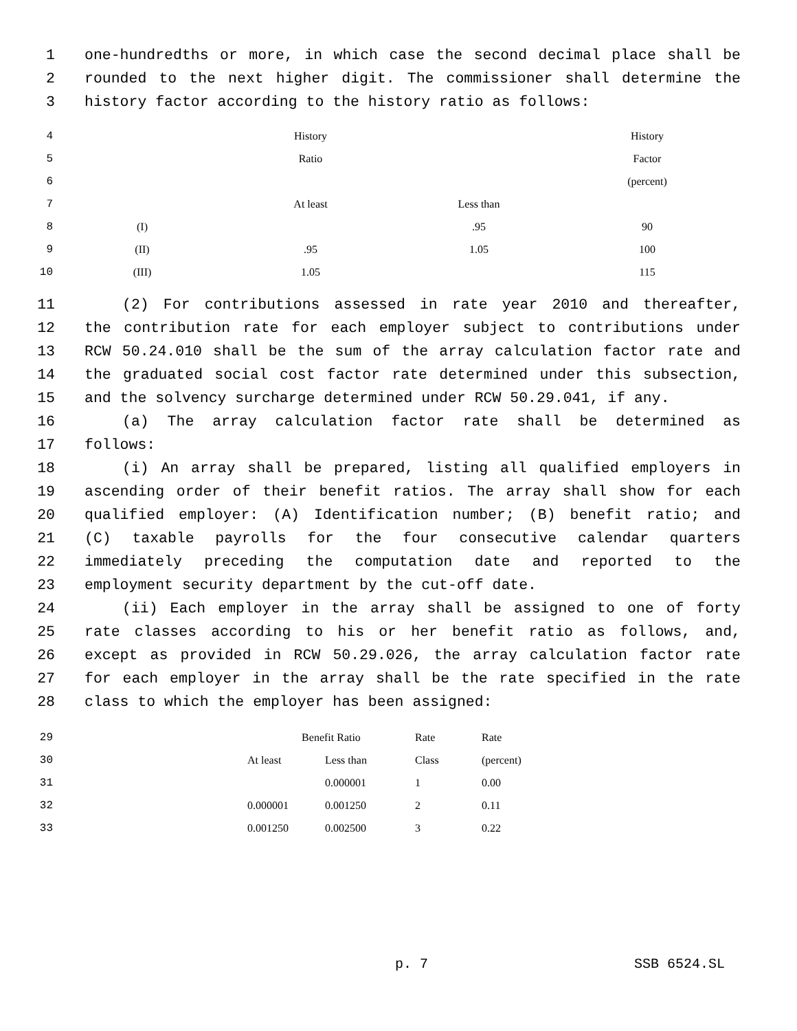1 one-hundredths or more, in which case the second decimal place shall be
2 rounded to the next higher digit. The commissioner shall determine the
3 history factor according to the history ratio as follows:
| 4 | | History | | History |
| 5 | | Ratio | | Factor |
| 6 | | | | (percent) |
| 7 | | At least | Less than | |
| 8 | (I) | | .95 | 90 |
| 9 | (II) | .95 | 1.05 | 100 |
| 10 | (III) | 1.05 | | 115 |
11 (2) For contributions assessed in rate year 2010 and thereafter,
12 the contribution rate for each employer subject to contributions under
13 RCW 50.24.010 shall be the sum of the array calculation factor rate and
14 the graduated social cost factor rate determined under this subsection,
15 and the solvency surcharge determined under RCW 50.29.041, if any.
16 (a) The array calculation factor rate shall be determined as
17 follows:
18 (i) An array shall be prepared, listing all qualified employers in
19 ascending order of their benefit ratios. The array shall show for each
20 qualified employer: (A) Identification number; (B) benefit ratio; and
21 (C) taxable payrolls for the four consecutive calendar quarters
22 immediately preceding the computation date and reported to the
23 employment security department by the cut-off date.
24 (ii) Each employer in the array shall be assigned to one of forty
25 rate classes according to his or her benefit ratio as follows, and,
26 except as provided in RCW 50.29.026, the array calculation factor rate
27 for each employer in the array shall be the rate specified in the rate
28 class to which the employer has been assigned:
| 29 | | Benefit Ratio | | Rate | Rate |
| 30 | | At least | Less than | Class | (percent) |
| 31 | | | 0.000001 | 1 | 0.00 |
| 32 | | 0.000001 | 0.001250 | 2 | 0.11 |
| 33 | | 0.001250 | 0.002500 | 3 | 0.22 |
p. 7 SSB 6524.SL